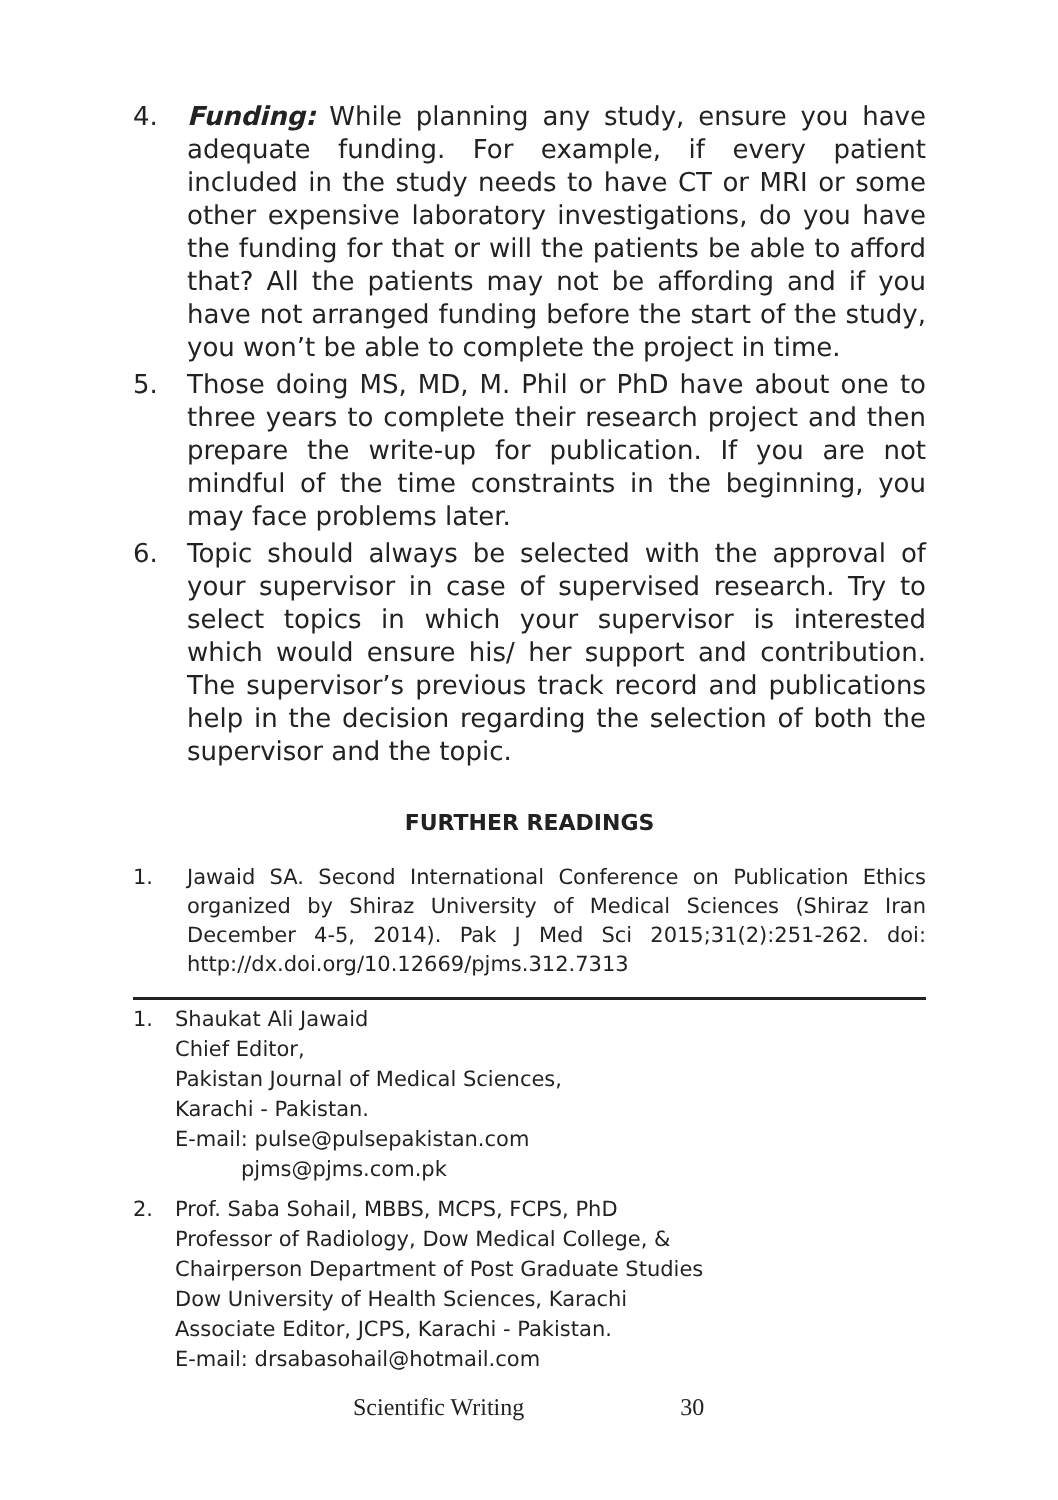4. Funding: While planning any study, ensure you have adequate funding. For example, if every patient included in the study needs to have CT or MRI or some other expensive laboratory investigations, do you have the funding for that or will the patients be able to afford that? All the patients may not be affording and if you have not arranged funding before the start of the study, you won’t be able to complete the project in time.
5. Those doing MS, MD, M. Phil or PhD have about one to three years to complete their research project and then prepare the write-up for publication. If you are not mindful of the time constraints in the beginning, you may face problems later.
6. Topic should always be selected with the approval of your supervisor in case of supervised research. Try to select topics in which your supervisor is interested which would ensure his/ her support and contribution. The supervisor’s previous track record and publications help in the decision regarding the selection of both the supervisor and the topic.
FURTHER READINGS
1. Jawaid SA. Second International Conference on Publication Ethics organized by Shiraz University of Medical Sciences (Shiraz Iran December 4-5, 2014). Pak J Med Sci 2015;31(2):251-262. doi: http://dx.doi.org/10.12669/pjms.312.7313
1. Shaukat Ali Jawaid
Chief Editor,
Pakistan Journal of Medical Sciences,
Karachi - Pakistan.
E-mail: pulse@pulsepakistan.com
pjms@pjms.com.pk
2. Prof. Saba Sohail, MBBS, MCPS, FCPS, PhD
Professor of Radiology, Dow Medical College, &
Chairperson Department of Post Graduate Studies
Dow University of Health Sciences, Karachi
Associate Editor, JCPS, Karachi - Pakistan.
E-mail: drsabasohail@hotmail.com
Scientific Writing 30